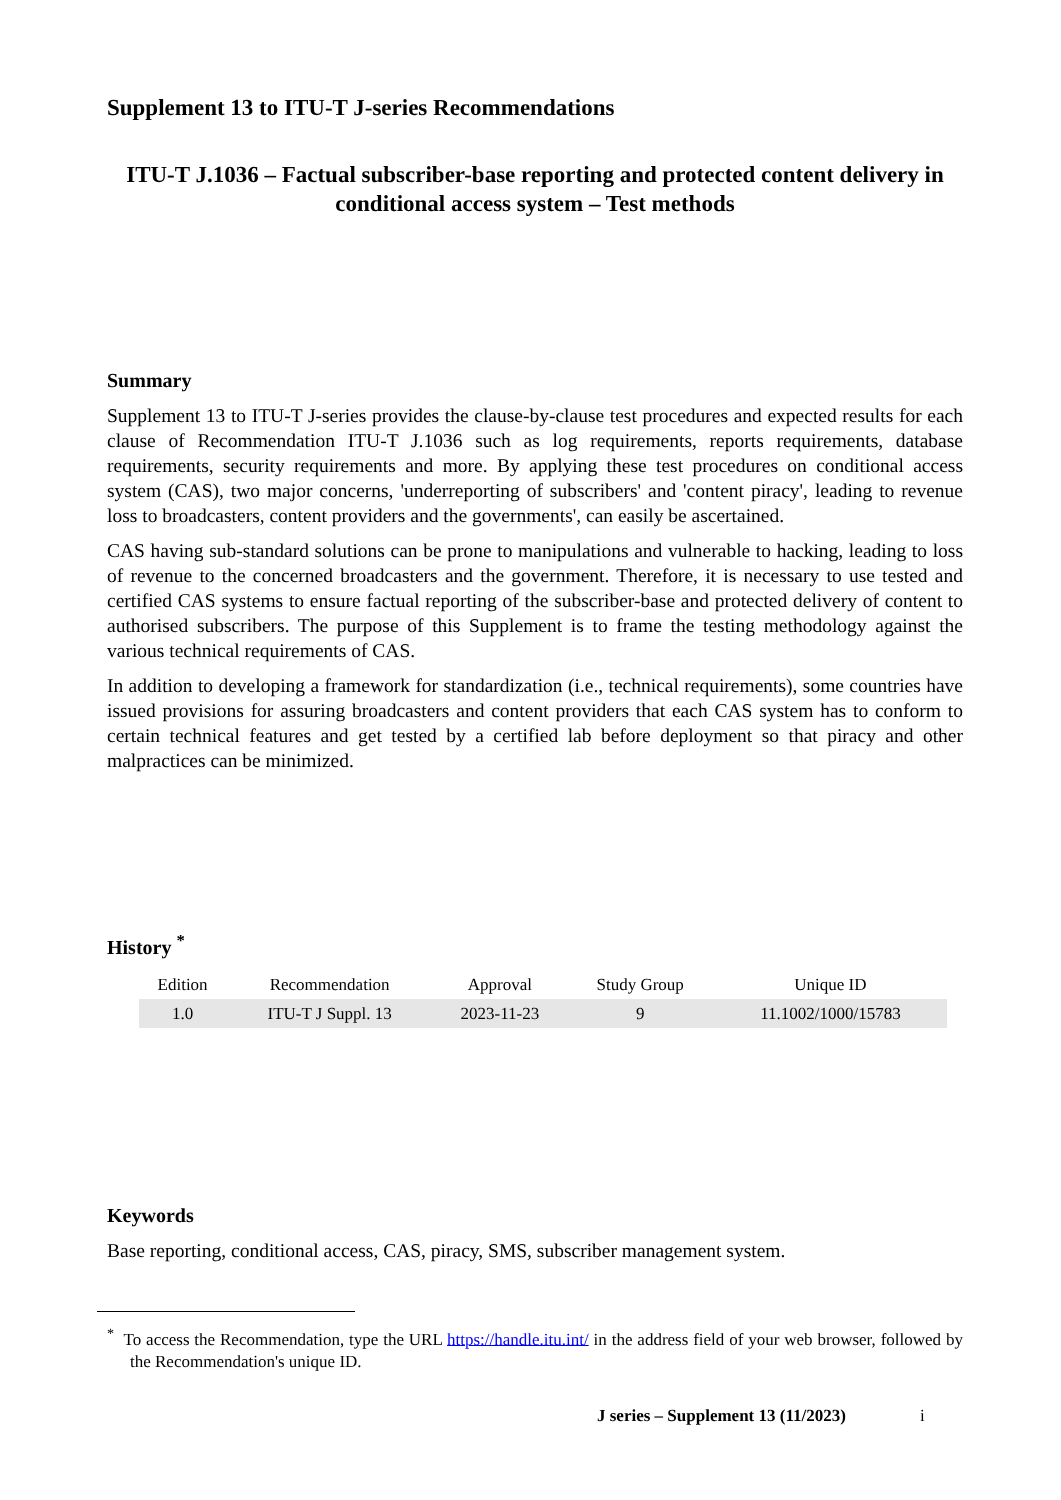Supplement 13 to ITU-T J-series Recommendations
ITU-T J.1036 – Factual subscriber-base reporting and protected content delivery in conditional access system – Test methods
Summary
Supplement 13 to ITU-T J-series provides the clause-by-clause test procedures and expected results for each clause of Recommendation ITU-T J.1036 such as log requirements, reports requirements, database requirements, security requirements and more. By applying these test procedures on conditional access system (CAS), two major concerns, 'underreporting of subscribers' and 'content piracy', leading to revenue loss to broadcasters, content providers and the governments', can easily be ascertained.
CAS having sub-standard solutions can be prone to manipulations and vulnerable to hacking, leading to loss of revenue to the concerned broadcasters and the government. Therefore, it is necessary to use tested and certified CAS systems to ensure factual reporting of the subscriber-base and protected delivery of content to authorised subscribers. The purpose of this Supplement is to frame the testing methodology against the various technical requirements of CAS.
In addition to developing a framework for standardization (i.e., technical requirements), some countries have issued provisions for assuring broadcasters and content providers that each CAS system has to conform to certain technical features and get tested by a certified lab before deployment so that piracy and other malpractices can be minimized.
History <sup>*</sup>
| Edition | Recommendation | Approval | Study Group | Unique ID |
| --- | --- | --- | --- | --- |
| 1.0 | ITU-T J Suppl. 13 | 2023-11-23 | 9 | 11.1002/1000/15783 |
Keywords
Base reporting, conditional access, CAS, piracy, SMS, subscriber management system.
<sup>*</sup> To access the Recommendation, type the URL https://handle.itu.int/ in the address field of your web browser, followed by the Recommendation's unique ID.
J series – Supplement 13 (11/2023) i